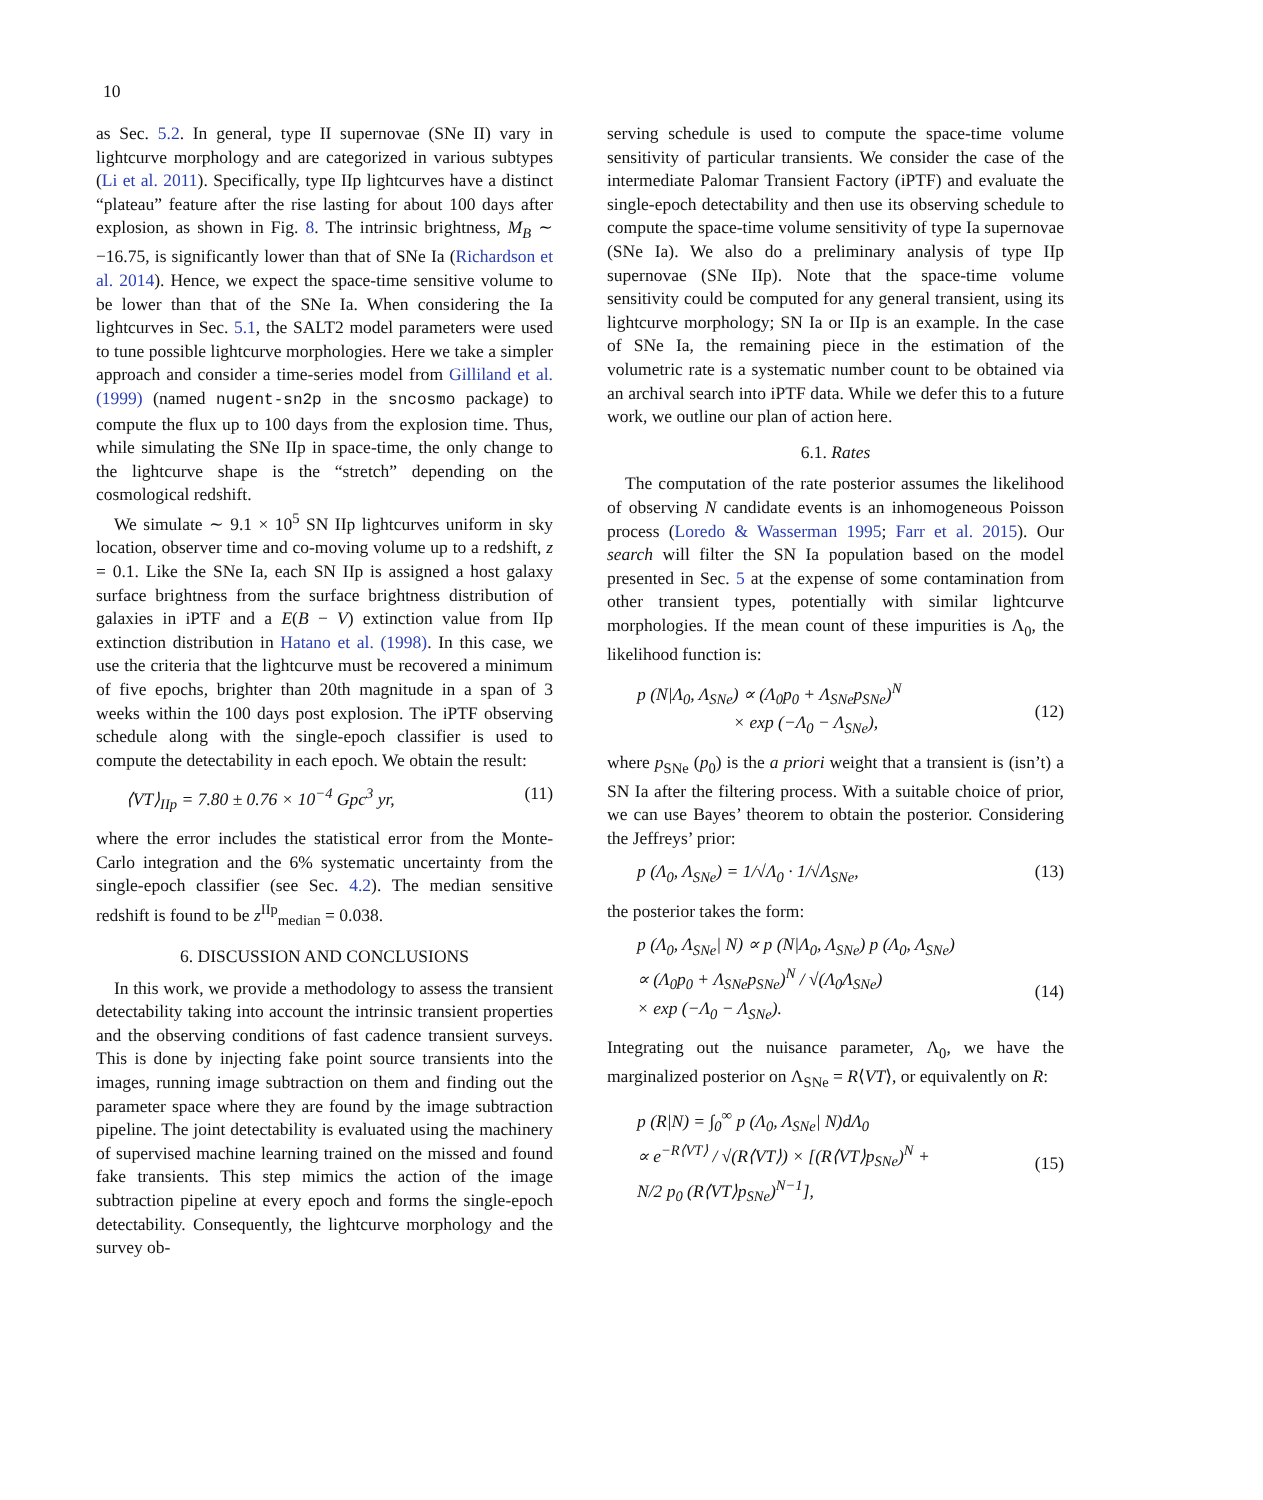10
as Sec. 5.2. In general, type II supernovae (SNe II) vary in lightcurve morphology and are categorized in various subtypes (Li et al. 2011). Specifically, type IIp lightcurves have a distinct “plateau” feature after the rise lasting for about 100 days after explosion, as shown in Fig. 8. The intrinsic brightness, M<sub>B</sub> ∼ −16.75, is significantly lower than that of SNe Ia (Richardson et al. 2014). Hence, we expect the space-time sensitive volume to be lower than that of the SNe Ia. When considering the Ia lightcurves in Sec. 5.1, the SALT2 model parameters were used to tune possible lightcurve morphologies. Here we take a simpler approach and consider a time-series model from Gilliland et al. (1999) (named nugent-sn2p in the sncosmo package) to compute the flux up to 100 days from the explosion time. Thus, while simulating the SNe IIp in space-time, the only change to the lightcurve shape is the “stretch” depending on the cosmological redshift.
We simulate ∼ 9.1 × 10<sup>5</sup> SN IIp lightcurves uniform in sky location, observer time and co-moving volume up to a redshift, z = 0.1. Like the SNe Ia, each SN IIp is assigned a host galaxy surface brightness from the surface brightness distribution of galaxies in iPTF and a E(B − V) extinction value from IIp extinction distribution in Hatano et al. (1998). In this case, we use the criteria that the lightcurve must be recovered a minimum of five epochs, brighter than 20th magnitude in a span of 3 weeks within the 100 days post explosion. The iPTF observing schedule along with the single-epoch classifier is used to compute the detectability in each epoch. We obtain the result:
⟨VT⟩<sub>IIp</sub> = 7.80 ± 0.76 × 10<sup>−4</sup> Gpc<sup>3</sup> yr, (11)
where the error includes the statistical error from the Monte-Carlo integration and the 6% systematic uncertainty from the single-epoch classifier (see Sec. 4.2). The median sensitive redshift is found to be z<sup>IIp</sup><sub>median</sub> = 0.038.
6. DISCUSSION AND CONCLUSIONS
In this work, we provide a methodology to assess the transient detectability taking into account the intrinsic transient properties and the observing conditions of fast cadence transient surveys. This is done by injecting fake point source transients into the images, running image subtraction on them and finding out the parameter space where they are found by the image subtraction pipeline. The joint detectability is evaluated using the machinery of supervised machine learning trained on the missed and found fake transients. This step mimics the action of the image subtraction pipeline at every epoch and forms the single-epoch detectability. Consequently, the lightcurve morphology and the survey ob-
serving schedule is used to compute the space-time volume sensitivity of particular transients. We consider the case of the intermediate Palomar Transient Factory (iPTF) and evaluate the single-epoch detectability and then use its observing schedule to compute the space-time volume sensitivity of type Ia supernovae (SNe Ia). We also do a preliminary analysis of type IIp supernovae (SNe IIp). Note that the space-time volume sensitivity could be computed for any general transient, using its lightcurve morphology; SN Ia or IIp is an example. In the case of SNe Ia, the remaining piece in the estimation of the volumetric rate is a systematic number count to be obtained via an archival search into iPTF data. While we defer this to a future work, we outline our plan of action here.
6.1. Rates
The computation of the rate posterior assumes the likelihood of observing N candidate events is an inhomogeneous Poisson process (Loredo & Wasserman 1995; Farr et al. 2015). Our search will filter the SN Ia population based on the model presented in Sec. 5 at the expense of some contamination from other transient types, potentially with similar lightcurve morphologies. If the mean count of these impurities is Λ<sub>0</sub>, the likelihood function is:
p (N|Λ<sub>0</sub>, Λ<sub>SNe</sub>) ∝ (Λ<sub>0</sub>p<sub>0</sub> + Λ<sub>SNe</sub>p<sub>SNe</sub>)<sup>N</sup>
× exp (−Λ<sub>0</sub> − Λ<sub>SNe</sub>),
(12)
where p<sub>SNe</sub> (p<sub>0</sub>) is the a priori weight that a transient is (isn’t) a SN Ia after the filtering process. With a suitable choice of prior, we can use Bayes’ theorem to obtain the posterior. Considering the Jeffreys’ prior:
p (Λ<sub>0</sub>, Λ<sub>SNe</sub>) = 1/√Λ<sub>0</sub> · 1/√Λ<sub>SNe</sub>, (13)
the posterior takes the form:
p (Λ<sub>0</sub>, Λ<sub>SNe</sub>| N) ∝ p (N|Λ<sub>0</sub>, Λ<sub>SNe</sub>) p (Λ<sub>0</sub>, Λ<sub>SNe</sub>)
∝ (Λ<sub>0</sub>p<sub>0</sub> + Λ<sub>SNe</sub>p<sub>SNe</sub>)<sup>N</sup> / √(Λ<sub>0</sub>Λ<sub>SNe</sub>)
× exp (−Λ<sub>0</sub> − Λ<sub>SNe</sub>).
(14)
Integrating out the nuisance parameter, Λ<sub>0</sub>, we have the marginalized posterior on Λ<sub>SNe</sub> = R⟨VT⟩, or equivalently on R:
p (R|N) = ∫<sub>0</sub><sup>∞</sup> p (Λ<sub>0</sub>, Λ<sub>SNe</sub>| N)dΛ<sub>0</sub>
∝ e<sup>−R⟨VT⟩</sup> / √(R⟨VT⟩) × [(R⟨VT⟩p<sub>SNe</sub>)<sup>N</sup> +
N/2 p<sub>0</sub> (R⟨VT⟩p<sub>SNe</sub>)<sup>N−1</sup>],
(15)